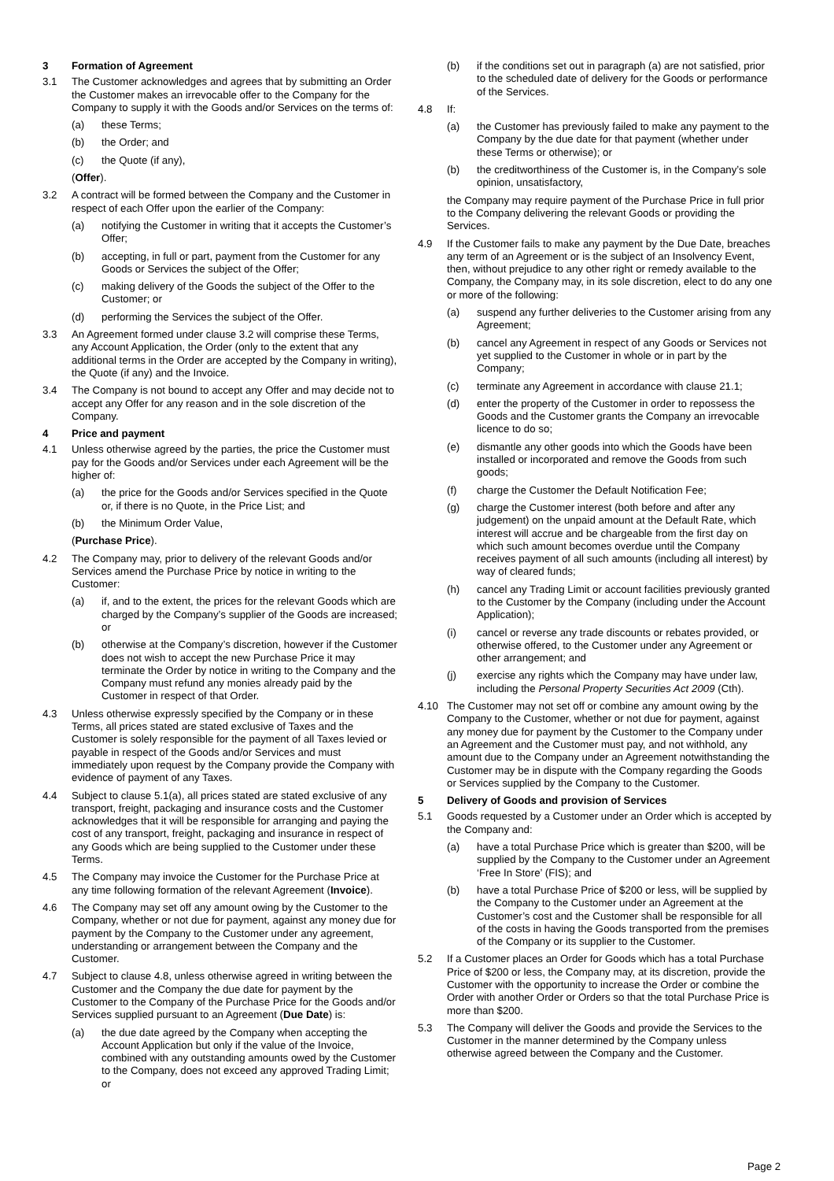3 Formation of Agreement
3.1 The Customer acknowledges and agrees that by submitting an Order the Customer makes an irrevocable offer to the Company for the Company to supply it with the Goods and/or Services on the terms of:
(a) these Terms;
(b) the Order; and
(c) the Quote (if any),
(Offer).
3.2 A contract will be formed between the Company and the Customer in respect of each Offer upon the earlier of the Company:
(a) notifying the Customer in writing that it accepts the Customer’s Offer;
(b) accepting, in full or part, payment from the Customer for any Goods or Services the subject of the Offer;
(c) making delivery of the Goods the subject of the Offer to the Customer; or
(d) performing the Services the subject of the Offer.
3.3 An Agreement formed under clause 3.2 will comprise these Terms, any Account Application, the Order (only to the extent that any additional terms in the Order are accepted by the Company in writing), the Quote (if any) and the Invoice.
3.4 The Company is not bound to accept any Offer and may decide not to accept any Offer for any reason and in the sole discretion of the Company.
4 Price and payment
4.1 Unless otherwise agreed by the parties, the price the Customer must pay for the Goods and/or Services under each Agreement will be the higher of:
(a) the price for the Goods and/or Services specified in the Quote or, if there is no Quote, in the Price List; and
(b) the Minimum Order Value,
(Purchase Price).
4.2 The Company may, prior to delivery of the relevant Goods and/or Services amend the Purchase Price by notice in writing to the Customer:
(a) if, and to the extent, the prices for the relevant Goods which are charged by the Company’s supplier of the Goods are increased; or
(b) otherwise at the Company’s discretion, however if the Customer does not wish to accept the new Purchase Price it may terminate the Order by notice in writing to the Company and the Company must refund any monies already paid by the Customer in respect of that Order.
4.3 Unless otherwise expressly specified by the Company or in these Terms, all prices stated are stated exclusive of Taxes and the Customer is solely responsible for the payment of all Taxes levied or payable in respect of the Goods and/or Services and must immediately upon request by the Company provide the Company with evidence of payment of any Taxes.
4.4 Subject to clause 5.1(a), all prices stated are stated exclusive of any transport, freight, packaging and insurance costs and the Customer acknowledges that it will be responsible for arranging and paying the cost of any transport, freight, packaging and insurance in respect of any Goods which are being supplied to the Customer under these Terms.
4.5 The Company may invoice the Customer for the Purchase Price at any time following formation of the relevant Agreement (Invoice).
4.6 The Company may set off any amount owing by the Customer to the Company, whether or not due for payment, against any money due for payment by the Company to the Customer under any agreement, understanding or arrangement between the Company and the Customer.
4.7 Subject to clause 4.8, unless otherwise agreed in writing between the Customer and the Company the due date for payment by the Customer to the Company of the Purchase Price for the Goods and/or Services supplied pursuant to an Agreement (Due Date) is:
(a) the due date agreed by the Company when accepting the Account Application but only if the value of the Invoice, combined with any outstanding amounts owed by the Customer to the Company, does not exceed any approved Trading Limit; or
(b) if the conditions set out in paragraph (a) are not satisfied, prior to the scheduled date of delivery for the Goods or performance of the Services.
4.8 If:
(a) the Customer has previously failed to make any payment to the Company by the due date for that payment (whether under these Terms or otherwise); or
(b) the creditworthiness of the Customer is, in the Company’s sole opinion, unsatisfactory,
the Company may require payment of the Purchase Price in full prior to the Company delivering the relevant Goods or providing the Services.
4.9 If the Customer fails to make any payment by the Due Date, breaches any term of an Agreement or is the subject of an Insolvency Event, then, without prejudice to any other right or remedy available to the Company, the Company may, in its sole discretion, elect to do any one or more of the following:
(a) suspend any further deliveries to the Customer arising from any Agreement;
(b) cancel any Agreement in respect of any Goods or Services not yet supplied to the Customer in whole or in part by the Company;
(c) terminate any Agreement in accordance with clause 21.1;
(d) enter the property of the Customer in order to repossess the Goods and the Customer grants the Company an irrevocable licence to do so;
(e) dismantle any other goods into which the Goods have been installed or incorporated and remove the Goods from such goods;
(f) charge the Customer the Default Notification Fee;
(g) charge the Customer interest (both before and after any judgement) on the unpaid amount at the Default Rate, which interest will accrue and be chargeable from the first day on which such amount becomes overdue until the Company receives payment of all such amounts (including all interest) by way of cleared funds;
(h) cancel any Trading Limit or account facilities previously granted to the Customer by the Company (including under the Account Application);
(i) cancel or reverse any trade discounts or rebates provided, or otherwise offered, to the Customer under any Agreement or other arrangement; and
(j) exercise any rights which the Company may have under law, including the Personal Property Securities Act 2009 (Cth).
4.10 The Customer may not set off or combine any amount owing by the Company to the Customer, whether or not due for payment, against any money due for payment by the Customer to the Company under an Agreement and the Customer must pay, and not withhold, any amount due to the Company under an Agreement notwithstanding the Customer may be in dispute with the Company regarding the Goods or Services supplied by the Company to the Customer.
5 Delivery of Goods and provision of Services
5.1 Goods requested by a Customer under an Order which is accepted by the Company and:
(a) have a total Purchase Price which is greater than $200, will be supplied by the Company to the Customer under an Agreement ‘Free In Store’ (FIS); and
(b) have a total Purchase Price of $200 or less, will be supplied by the Company to the Customer under an Agreement at the Customer’s cost and the Customer shall be responsible for all of the costs in having the Goods transported from the premises of the Company or its supplier to the Customer.
5.2 If a Customer places an Order for Goods which has a total Purchase Price of $200 or less, the Company may, at its discretion, provide the Customer with the opportunity to increase the Order or combine the Order with another Order or Orders so that the total Purchase Price is more than $200.
5.3 The Company will deliver the Goods and provide the Services to the Customer in the manner determined by the Company unless otherwise agreed between the Company and the Customer.
Page 2